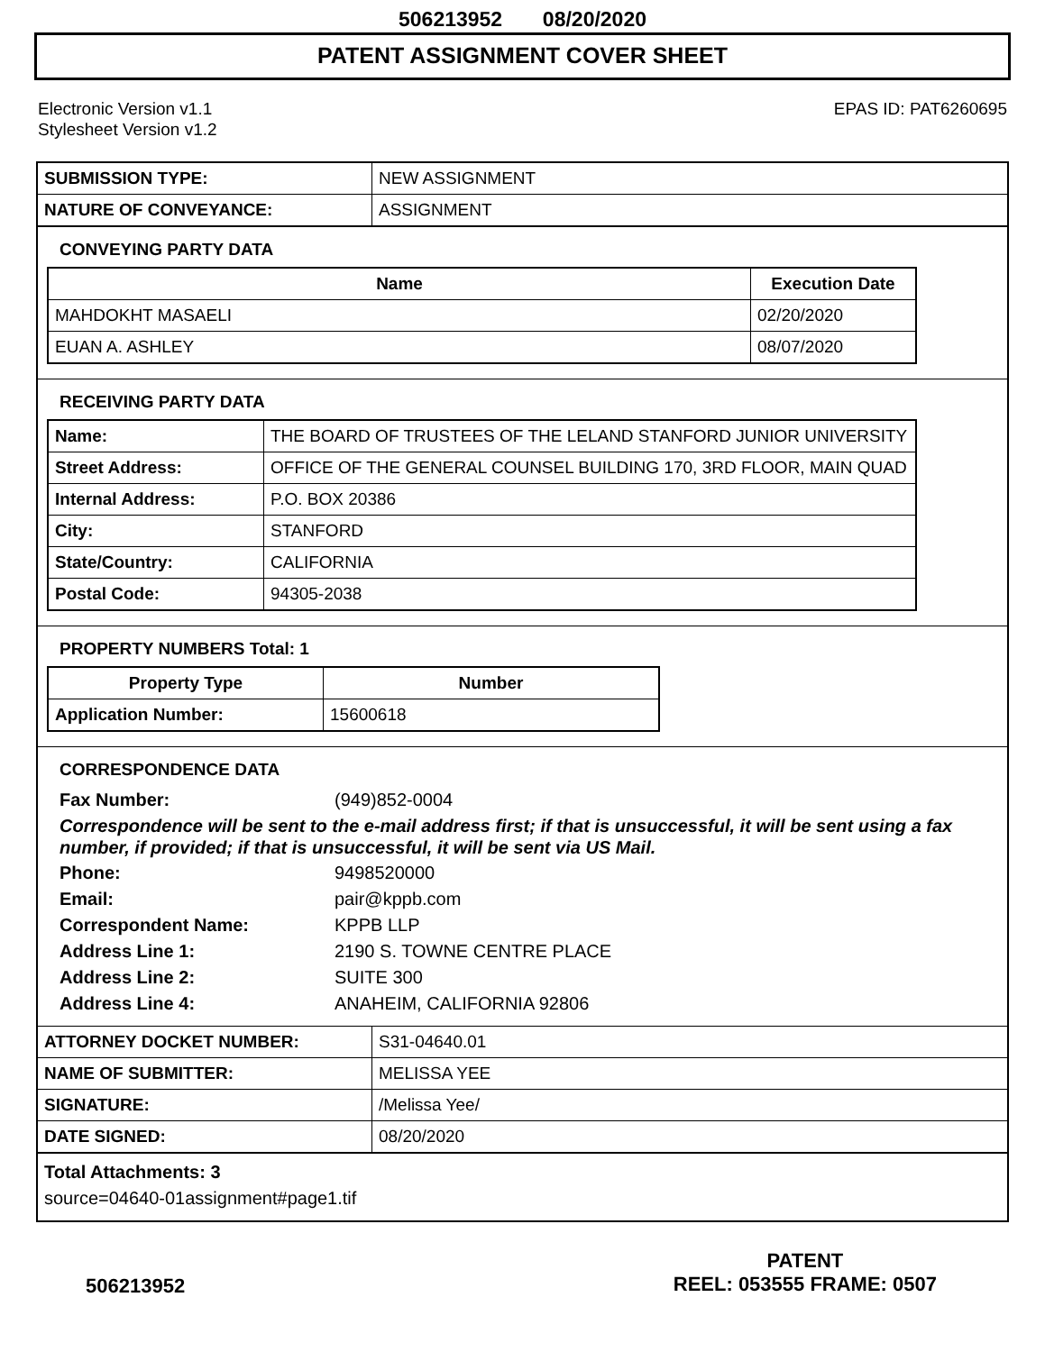506213952 08/20/2020
PATENT ASSIGNMENT COVER SHEET
Electronic Version v1.1
Stylesheet Version v1.2
EPAS ID: PAT6260695
| SUBMISSION TYPE: | NEW ASSIGNMENT |
| NATURE OF CONVEYANCE: | ASSIGNMENT |
CONVEYING PARTY DATA
| Name | Execution Date |
| --- | --- |
| MAHDOKHT MASAELI | 02/20/2020 |
| EUAN A. ASHLEY | 08/07/2020 |
RECEIVING PARTY DATA
| Name: | THE BOARD OF TRUSTEES OF THE LELAND STANFORD JUNIOR UNIVERSITY |
| Street Address: | OFFICE OF THE GENERAL COUNSEL BUILDING 170, 3RD FLOOR, MAIN QUAD |
| Internal Address: | P.O. BOX 20386 |
| City: | STANFORD |
| State/Country: | CALIFORNIA |
| Postal Code: | 94305-2038 |
PROPERTY NUMBERS Total: 1
| Property Type | Number |
| --- | --- |
| Application Number: | 15600618 |
CORRESPONDENCE DATA
Fax Number: (949)852-0004
Correspondence will be sent to the e-mail address first; if that is unsuccessful, it will be sent using a fax number, if provided; if that is unsuccessful, it will be sent via US Mail.
Phone: 9498520000
Email: pair@kppb.com
Correspondent Name: KPPB LLP
Address Line 1: 2190 S. TOWNE CENTRE PLACE
Address Line 2: SUITE 300
Address Line 4: ANAHEIM, CALIFORNIA 92806
| ATTORNEY DOCKET NUMBER: | S31-04640.01 |
| NAME OF SUBMITTER: | MELISSA YEE |
| SIGNATURE: | /Melissa Yee/ |
| DATE SIGNED: | 08/20/2020 |
Total Attachments: 3
source=04640-01assignment#page1.tif
506213952
PATENT
REEL: 053555 FRAME: 0507